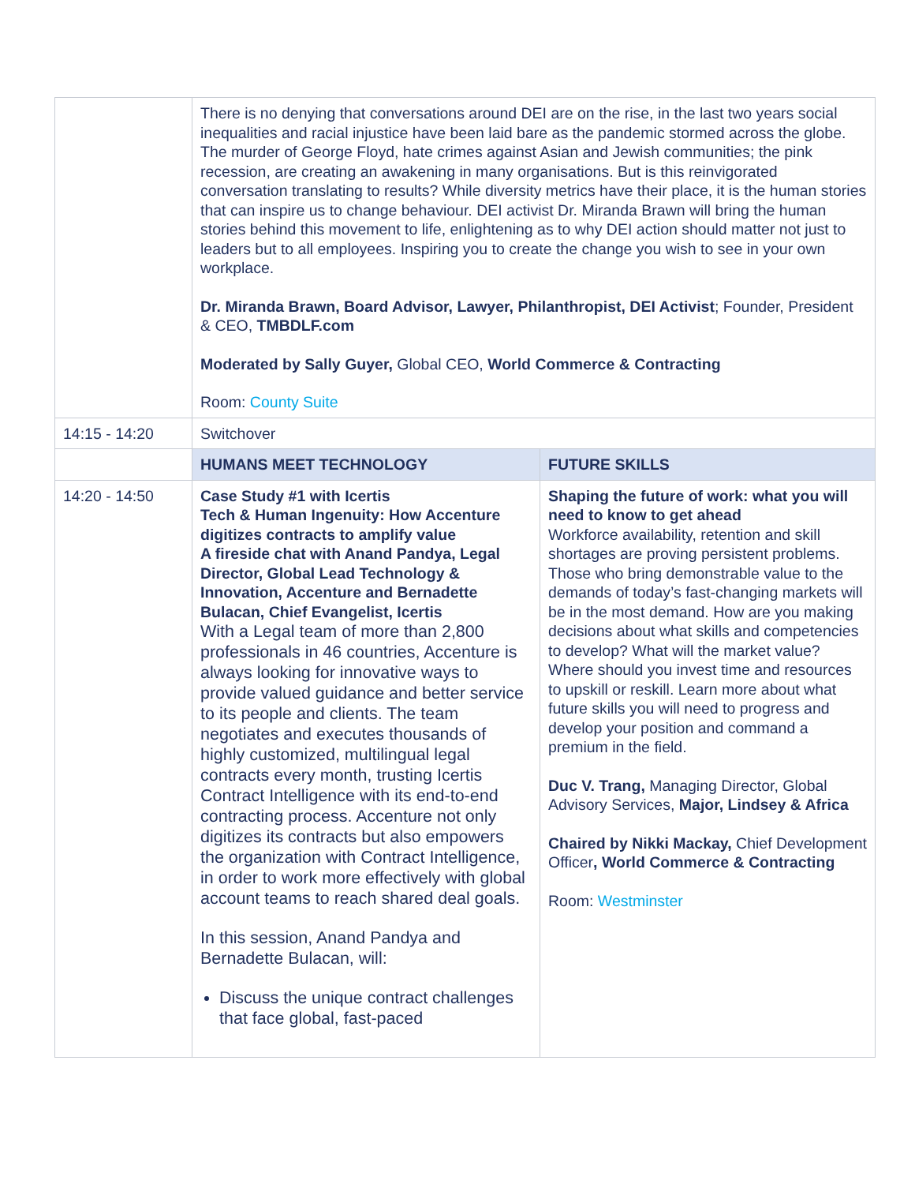| | There is no denying that conversations around DEI are on the rise, in the last two years social inequalities and racial injustice have been laid bare as the pandemic stormed across the globe. The murder of George Floyd, hate crimes against Asian and Jewish communities; the pink recession, are creating an awakening in many organisations. But is this reinvigorated conversation translating to results? While diversity metrics have their place, it is the human stories that can inspire us to change behaviour. DEI activist Dr. Miranda Brawn will bring the human stories behind this movement to life, enlightening as to why DEI action should matter not just to leaders but to all employees. Inspiring you to create the change you wish to see in your own workplace. Dr. Miranda Brawn, Board Advisor, Lawyer, Philanthropist, DEI Activist ; Founder, President & CEO, TMBDLF.com Moderated by Sally Guyer, Global CEO, World Commerce & Contracting Room: County Suite | |
| 14:15 - 14:20 | Switchover | |
| | HUMANS MEET TECHNOLOGY | FUTURE SKILLS |
| 14:20 - 14:50 | Case Study #1 with Icertis Tech & Human Ingenuity: How Accenture digitizes contracts to amplify value A fireside chat with Anand Pandya, Legal Director, Global Lead Technology & Innovation, Accenture and Bernadette Bulacan, Chief Evangelist, Icertis With a Legal team of more than 2,800 professionals in 46 countries, Accenture is always looking for innovative ways to provide valued guidance and better service to its people and clients. The team negotiates and executes thousands of highly customized, multilingual legal contracts every month, trusting Icertis Contract Intelligence with its end-to-end contracting process. Accenture not only digitizes its contracts but also empowers the organization with Contract Intelligence, in order to work more effectively with global account teams to reach shared deal goals. In this session, Anand Pandya and Bernadette Bulacan, will: Discuss the unique contract challenges that face global, fast-paced | Shaping the future of work: what you will need to know to get ahead Workforce availability, retention and skill shortages are proving persistent problems. Those who bring demonstrable value to the demands of today’s fast-changing markets will be in the most demand. How are you making decisions about what skills and competencies to develop? What will the market value? Where should you invest time and resources to upskill or reskill. Learn more about what future skills you will need to progress and develop your position and command a premium in the field. Duc V. Trang, Managing Director, Global Advisory Services, Major, Lindsey & Africa Chaired by Nikki Mackay, Chief Development Officer , World Commerce & Contracting Room: Westminster |